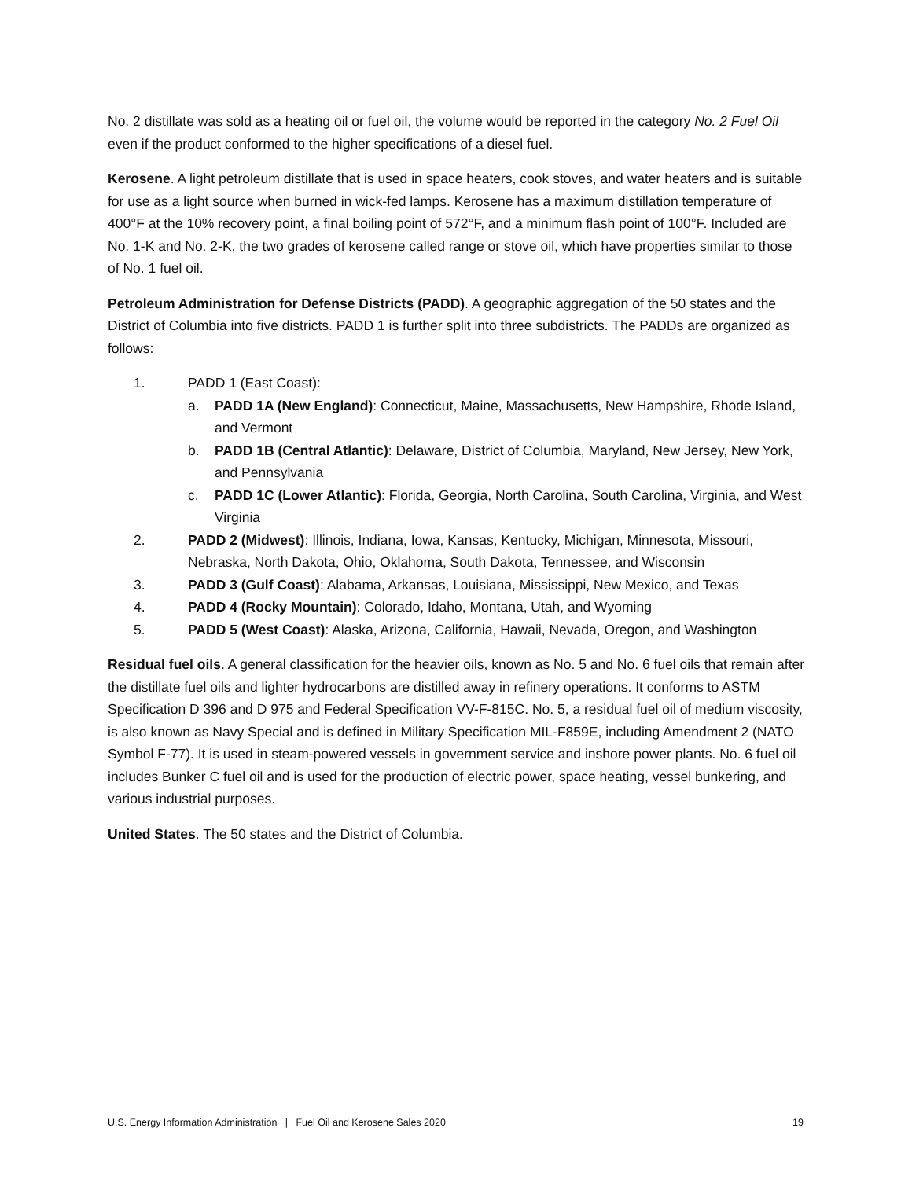No. 2 distillate was sold as a heating oil or fuel oil, the volume would be reported in the category No. 2 Fuel Oil even if the product conformed to the higher specifications of a diesel fuel.
Kerosene. A light petroleum distillate that is used in space heaters, cook stoves, and water heaters and is suitable for use as a light source when burned in wick-fed lamps. Kerosene has a maximum distillation temperature of 400°F at the 10% recovery point, a final boiling point of 572°F, and a minimum flash point of 100°F. Included are No. 1-K and No. 2-K, the two grades of kerosene called range or stove oil, which have properties similar to those of No. 1 fuel oil.
Petroleum Administration for Defense Districts (PADD). A geographic aggregation of the 50 states and the District of Columbia into five districts. PADD 1 is further split into three subdistricts. The PADDs are organized as follows:
1. PADD 1 (East Coast):
a. PADD 1A (New England): Connecticut, Maine, Massachusetts, New Hampshire, Rhode Island, and Vermont
b. PADD 1B (Central Atlantic): Delaware, District of Columbia, Maryland, New Jersey, New York, and Pennsylvania
c. PADD 1C (Lower Atlantic): Florida, Georgia, North Carolina, South Carolina, Virginia, and West Virginia
2. PADD 2 (Midwest): Illinois, Indiana, Iowa, Kansas, Kentucky, Michigan, Minnesota, Missouri, Nebraska, North Dakota, Ohio, Oklahoma, South Dakota, Tennessee, and Wisconsin
3. PADD 3 (Gulf Coast): Alabama, Arkansas, Louisiana, Mississippi, New Mexico, and Texas
4. PADD 4 (Rocky Mountain): Colorado, Idaho, Montana, Utah, and Wyoming
5. PADD 5 (West Coast): Alaska, Arizona, California, Hawaii, Nevada, Oregon, and Washington
Residual fuel oils. A general classification for the heavier oils, known as No. 5 and No. 6 fuel oils that remain after the distillate fuel oils and lighter hydrocarbons are distilled away in refinery operations. It conforms to ASTM Specification D 396 and D 975 and Federal Specification VV-F-815C. No. 5, a residual fuel oil of medium viscosity, is also known as Navy Special and is defined in Military Specification MIL-F859E, including Amendment 2 (NATO Symbol F-77). It is used in steam-powered vessels in government service and inshore power plants. No. 6 fuel oil includes Bunker C fuel oil and is used for the production of electric power, space heating, vessel bunkering, and various industrial purposes.
United States. The 50 states and the District of Columbia.
U.S. Energy Information Administration | Fuel Oil and Kerosene Sales 2020 19